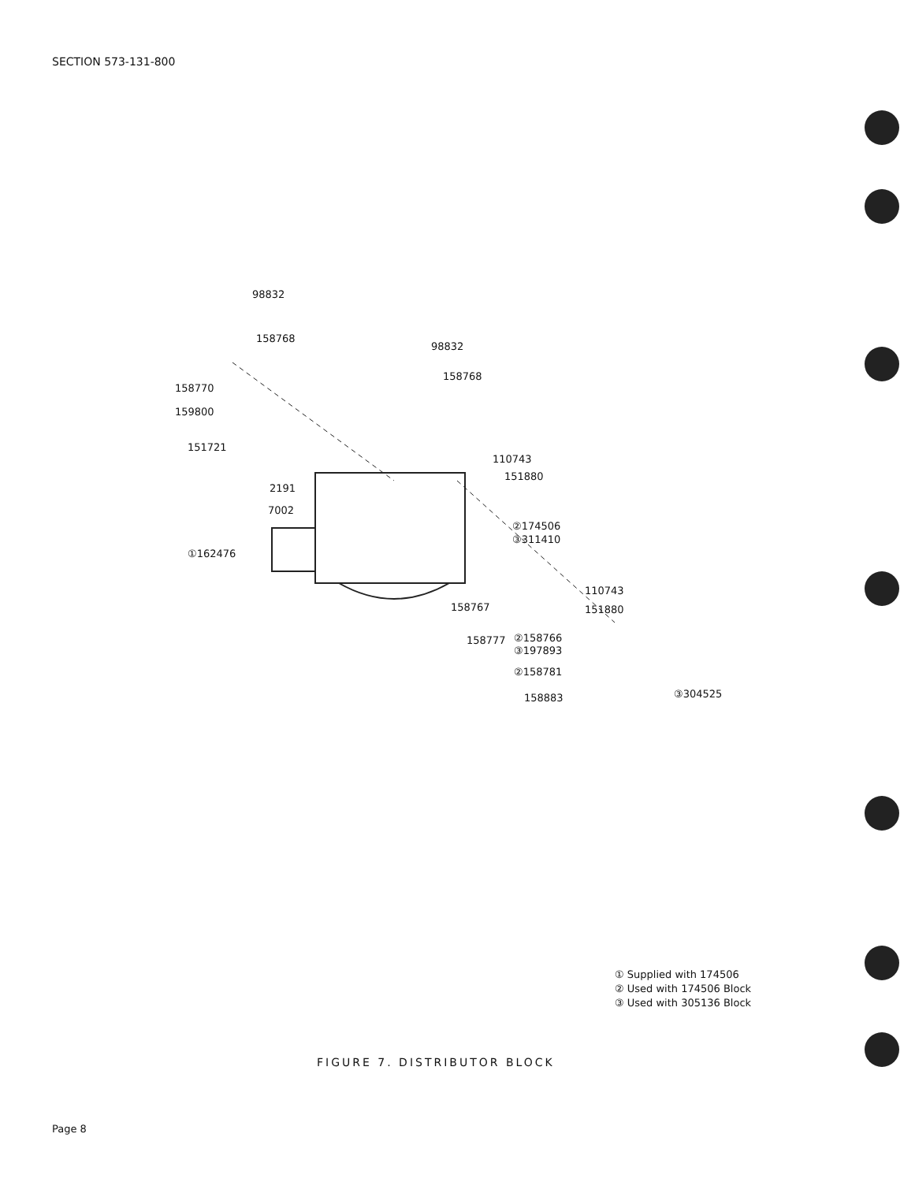SECTION 573-131-800
98832
158768
98832
158768
158770
159800
151721
110743
151880
2191
7002
②174506
③311410
①162476
110743
158767 151880
158777 ②158766
③197893
②158781
158883 ③304525
① Supplied with 174506
② Used with 174506 Block
③ Used with 305136 Block
FIGURE 7. DISTRIBUTOR BLOCK
Page 8